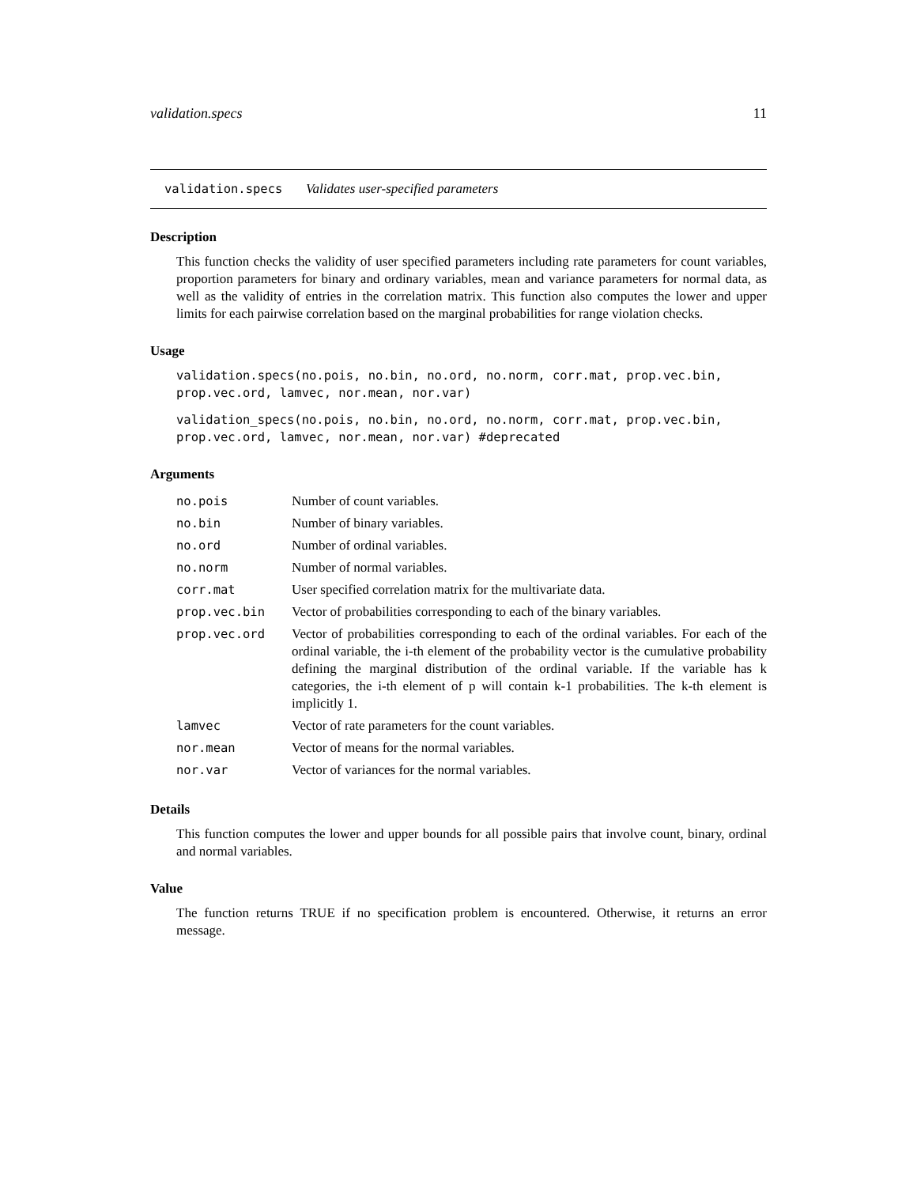validation.specs 11
validation.specs Validates user-specified parameters
Description
This function checks the validity of user specified parameters including rate parameters for count variables, proportion parameters for binary and ordinary variables, mean and variance parameters for normal data, as well as the validity of entries in the correlation matrix. This function also computes the lower and upper limits for each pairwise correlation based on the marginal probabilities for range violation checks.
Usage
validation.specs(no.pois, no.bin, no.ord, no.norm, corr.mat, prop.vec.bin,
prop.vec.ord, lamvec, nor.mean, nor.var)
validation_specs(no.pois, no.bin, no.ord, no.norm, corr.mat, prop.vec.bin,
prop.vec.ord, lamvec, nor.mean, nor.var) #deprecated
Arguments
| no.pois | Number of count variables. |
| no.bin | Number of binary variables. |
| no.ord | Number of ordinal variables. |
| no.norm | Number of normal variables. |
| corr.mat | User specified correlation matrix for the multivariate data. |
| prop.vec.bin | Vector of probabilities corresponding to each of the binary variables. |
| prop.vec.ord | Vector of probabilities corresponding to each of the ordinal variables. For each of the ordinal variable, the i-th element of the probability vector is the cumulative probability defining the marginal distribution of the ordinal variable. If the variable has k categories, the i-th element of p will contain k-1 probabilities. The k-th element is implicitly 1. |
| lamvec | Vector of rate parameters for the count variables. |
| nor.mean | Vector of means for the normal variables. |
| nor.var | Vector of variances for the normal variables. |
Details
This function computes the lower and upper bounds for all possible pairs that involve count, binary, ordinal and normal variables.
Value
The function returns TRUE if no specification problem is encountered. Otherwise, it returns an error message.